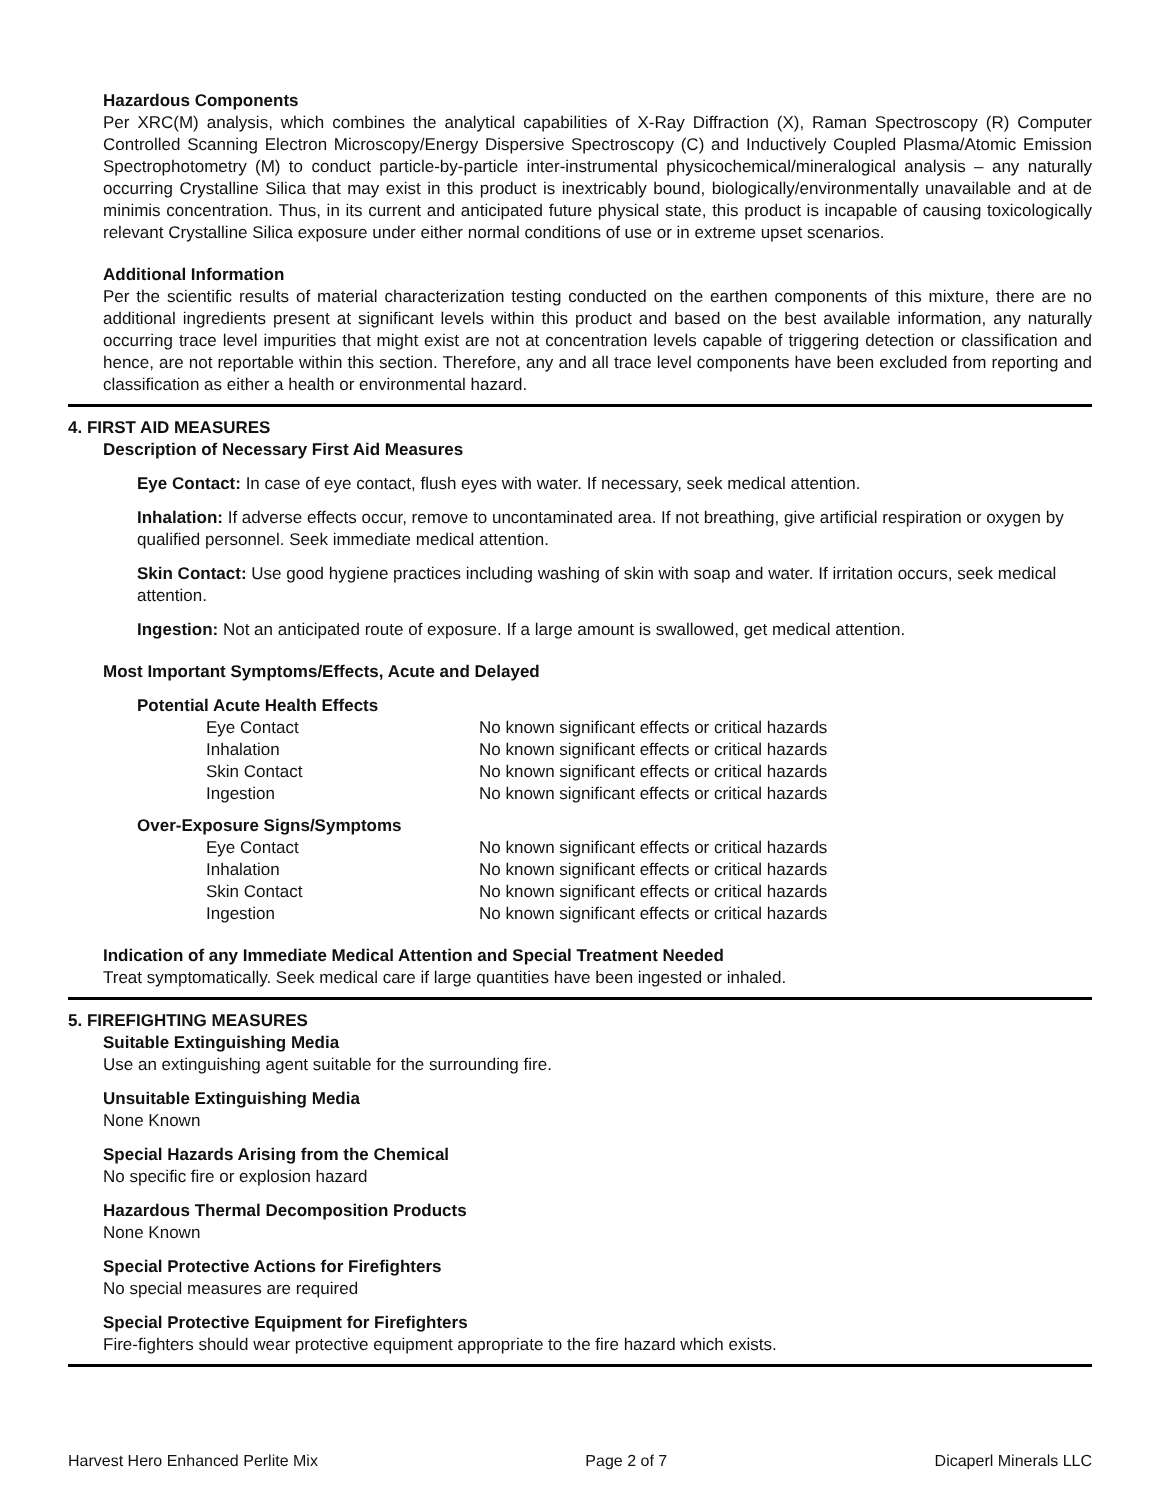Hazardous Components
Per XRC(M) analysis, which combines the analytical capabilities of X-Ray Diffraction (X), Raman Spectroscopy (R) Computer Controlled Scanning Electron Microscopy/Energy Dispersive Spectroscopy (C) and Inductively Coupled Plasma/Atomic Emission Spectrophotometry (M) to conduct particle-by-particle inter-instrumental physicochemical/mineralogical analysis – any naturally occurring Crystalline Silica that may exist in this product is inextricably bound, biologically/environmentally unavailable and at de minimis concentration. Thus, in its current and anticipated future physical state, this product is incapable of causing toxicologically relevant Crystalline Silica exposure under either normal conditions of use or in extreme upset scenarios.
Additional Information
Per the scientific results of material characterization testing conducted on the earthen components of this mixture, there are no additional ingredients present at significant levels within this product and based on the best available information, any naturally occurring trace level impurities that might exist are not at concentration levels capable of triggering detection or classification and hence, are not reportable within this section. Therefore, any and all trace level components have been excluded from reporting and classification as either a health or environmental hazard.
4. FIRST AID MEASURES
Description of Necessary First Aid Measures
Eye Contact: In case of eye contact, flush eyes with water. If necessary, seek medical attention.
Inhalation: If adverse effects occur, remove to uncontaminated area. If not breathing, give artificial respiration or oxygen by qualified personnel. Seek immediate medical attention.
Skin Contact: Use good hygiene practices including washing of skin with soap and water. If irritation occurs, seek medical attention.
Ingestion: Not an anticipated route of exposure. If a large amount is swallowed, get medical attention.
Most Important Symptoms/Effects, Acute and Delayed
Potential Acute Health Effects
| Eye Contact | No known significant effects or critical hazards |
| Inhalation | No known significant effects or critical hazards |
| Skin Contact | No known significant effects or critical hazards |
| Ingestion | No known significant effects or critical hazards |
Over-Exposure Signs/Symptoms
| Eye Contact | No known significant effects or critical hazards |
| Inhalation | No known significant effects or critical hazards |
| Skin Contact | No known significant effects or critical hazards |
| Ingestion | No known significant effects or critical hazards |
Indication of any Immediate Medical Attention and Special Treatment Needed
Treat symptomatically. Seek medical care if large quantities have been ingested or inhaled.
5. FIREFIGHTING MEASURES
Suitable Extinguishing Media
Use an extinguishing agent suitable for the surrounding fire.
Unsuitable Extinguishing Media
None Known
Special Hazards Arising from the Chemical
No specific fire or explosion hazard
Hazardous Thermal Decomposition Products
None Known
Special Protective Actions for Firefighters
No special measures are required
Special Protective Equipment for Firefighters
Fire-fighters should wear protective equipment appropriate to the fire hazard which exists.
Harvest Hero Enhanced Perlite Mix Page 2 of 7 Dicaperl Minerals LLC